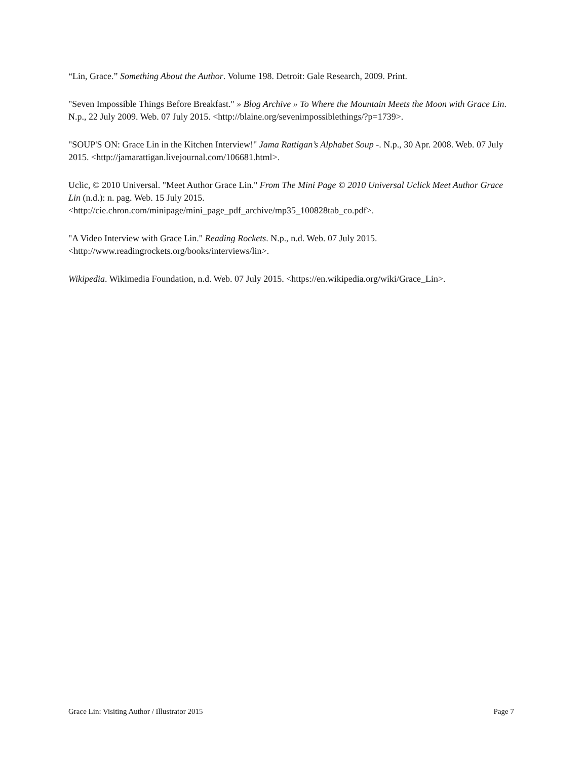“Lin, Grace.” Something About the Author. Volume 198. Detroit: Gale Research, 2009. Print.
"Seven Impossible Things Before Breakfast." » Blog Archive » To Where the Mountain Meets the Moon with Grace Lin. N.p., 22 July 2009. Web. 07 July 2015. <http://blaine.org/sevenimpossiblethings/?p=1739>.
"SOUP'S ON: Grace Lin in the Kitchen Interview!" Jama Rattigan’s Alphabet Soup -. N.p., 30 Apr. 2008. Web. 07 July 2015. <http://jamarattigan.livejournal.com/106681.html>.
Uclic, © 2010 Universal. "Meet Author Grace Lin." From The Mini Page © 2010 Universal Uclick Meet Author Grace Lin (n.d.): n. pag. Web. 15 July 2015.
<http://cie.chron.com/minipage/mini_page_pdf_archive/mp35_100828tab_co.pdf>.
"A Video Interview with Grace Lin." Reading Rockets. N.p., n.d. Web. 07 July 2015.
<http://www.readingrockets.org/books/interviews/lin>.
Wikipedia. Wikimedia Foundation, n.d. Web. 07 July 2015. <https://en.wikipedia.org/wiki/Grace_Lin>.
Grace Lin: Visiting Author / Illustrator 2015 Page 7